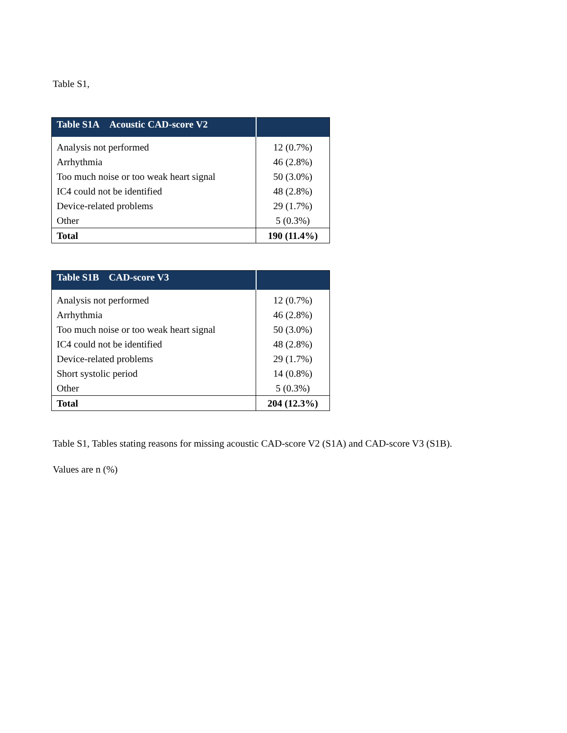Table S1,
| Table S1A Acoustic CAD-score V2 | |
| --- | --- |
| Analysis not performed | 12 (0.7%) |
| Arrhythmia | 46 (2.8%) |
| Too much noise or too weak heart signal | 50 (3.0%) |
| IC4 could not be identified | 48 (2.8%) |
| Device-related problems | 29 (1.7%) |
| Other | 5 (0.3%) |
| Total | 190 (11.4%) |
| Table S1B CAD-score V3 | |
| --- | --- |
| Analysis not performed | 12 (0.7%) |
| Arrhythmia | 46 (2.8%) |
| Too much noise or too weak heart signal | 50 (3.0%) |
| IC4 could not be identified | 48 (2.8%) |
| Device-related problems | 29 (1.7%) |
| Short systolic period | 14 (0.8%) |
| Other | 5 (0.3%) |
| Total | 204 (12.3%) |
Table S1, Tables stating reasons for missing acoustic CAD-score V2 (S1A) and CAD-score V3 (S1B).
Values are n (%)